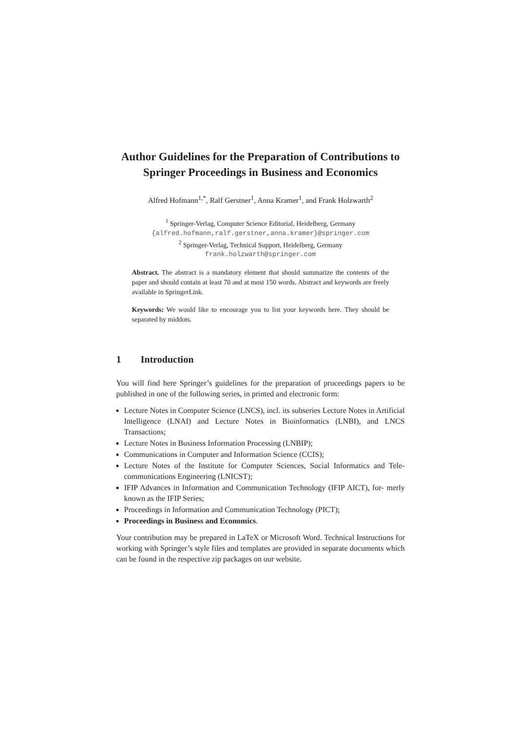Author Guidelines for the Preparation of Contributions to Springer Proceedings in Business and Economics
Alfred Hofmann<sup>1,*</sup>, Ralf Gerstner<sup>1</sup>, Anna Kramer<sup>1</sup>, and Frank Holzwarth<sup>2</sup>
<sup>1</sup> Springer-Verlag, Computer Science Editorial, Heidelberg, Germany
{alfred.hofmann,ralf.gerstner,anna.kramer}@springer.com
<sup>2</sup> Springer-Verlag, Technical Support, Heidelberg, Germany
frank.holzwarth@springer.com
Abstract. The abstract is a mandatory element that should summarize the contents of the paper and should contain at least 70 and at most 150 words. Abstract and keywords are freely available in SpringerLink.
Keywords: We would like to encourage you to list your keywords here. They should be separated by middots.
1 Introduction
You will find here Springer’s guidelines for the preparation of proceedings papers to be published in one of the following series, in printed and electronic form:
Lecture Notes in Computer Science (LNCS), incl. its subseries Lecture Notes in Artificial Intelligence (LNAI) and Lecture Notes in Bioinformatics (LNBI), and LNCS Transactions;
Lecture Notes in Business Information Processing (LNBIP);
Communications in Computer and Information Science (CCIS);
Lecture Notes of the Institute for Computer Sciences, Social Informatics and Tele- communications Engineering (LNICST);
IFIP Advances in Information and Communication Technology (IFIP AICT), for- merly known as the IFIP Series;
Proceedings in Information and Communication Technology (PICT);
Proceedings in Business and Economics.
Your contribution may be prepared in LaTeX or Microsoft Word. Technical Instructions for working with Springer’s style files and templates are provided in separate documents which can be found in the respective zip packages on our website.